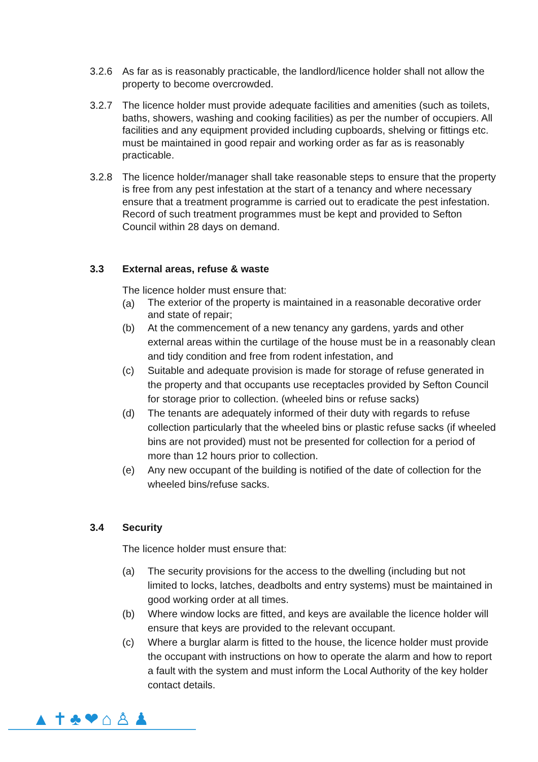3.2.6 As far as is reasonably practicable, the landlord/licence holder shall not allow the property to become overcrowded.
3.2.7 The licence holder must provide adequate facilities and amenities (such as toilets, baths, showers, washing and cooking facilities) as per the number of occupiers. All facilities and any equipment provided including cupboards, shelving or fittings etc. must be maintained in good repair and working order as far as is reasonably practicable.
3.2.8 The licence holder/manager shall take reasonable steps to ensure that the property is free from any pest infestation at the start of a tenancy and where necessary ensure that a treatment programme is carried out to eradicate the pest infestation. Record of such treatment programmes must be kept and provided to Sefton Council within 28 days on demand.
3.3 External areas, refuse & waste
The licence holder must ensure that:
(a)
The exterior of the property is maintained in a reasonable decorative order and state of repair;
(b) At the commencement of a new tenancy any gardens, yards and other external areas within the curtilage of the house must be in a reasonably clean and tidy condition and free from rodent infestation, and
(c) Suitable and adequate provision is made for storage of refuse generated in the property and that occupants use receptacles provided by Sefton Council for storage prior to collection. (wheeled bins or refuse sacks)
(d) The tenants are adequately informed of their duty with regards to refuse collection particularly that the wheeled bins or plastic refuse sacks (if wheeled bins are not provided) must not be presented for collection for a period of more than 12 hours prior to collection.
(e) Any new occupant of the building is notified of the date of collection for the wheeled bins/refuse sacks.
3.4 Security
The licence holder must ensure that:
(a) The security provisions for the access to the dwelling (including but not limited to locks, latches, deadbolts and entry systems) must be maintained in good working order at all times.
(b) Where window locks are fitted, and keys are available the licence holder will ensure that keys are provided to the relevant occupant.
(c) Where a burglar alarm is fitted to the house, the licence holder must provide the occupant with instructions on how to operate the alarm and how to report a fault with the system and must inform the Local Authority of the key holder contact details.
▲✝♣❤⌂♙♟